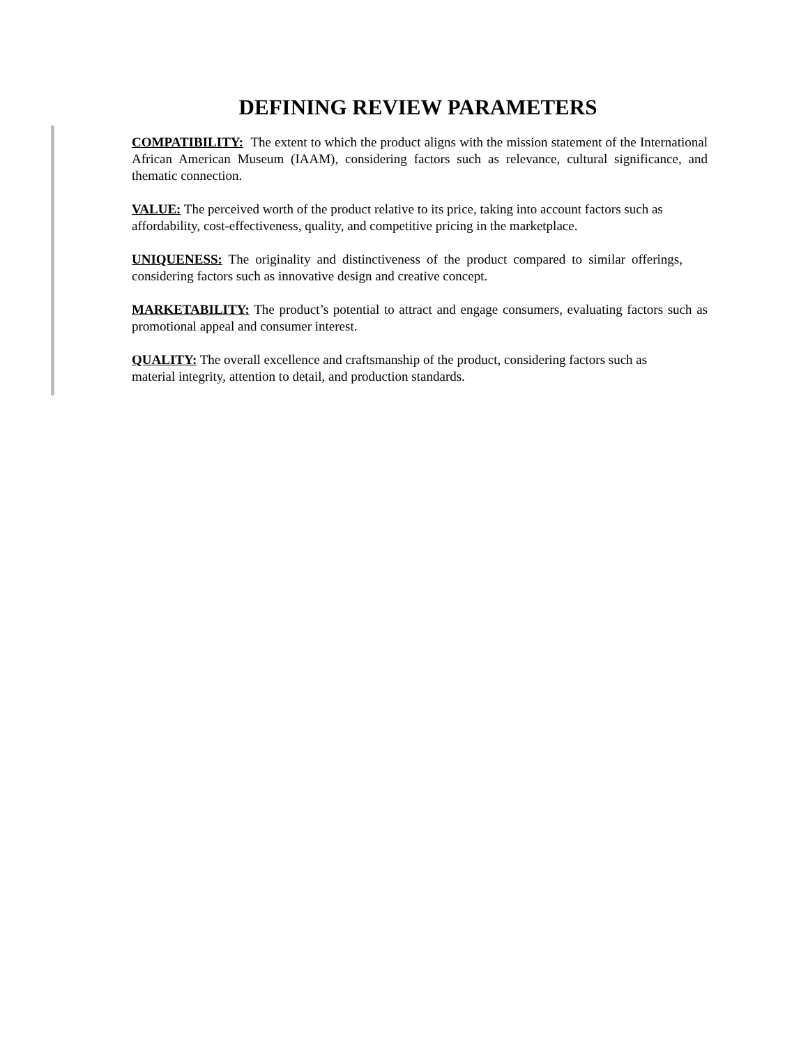DEFINING REVIEW PARAMETERS
COMPATIBILITY: The extent to which the product aligns with the mission statement of the International African American Museum (IAAM), considering factors such as relevance, cultural significance, and thematic connection.
VALUE: The perceived worth of the product relative to its price, taking into account factors such as affordability, cost-effectiveness, quality, and competitive pricing in the marketplace.
UNIQUENESS: The originality and distinctiveness of the product compared to similar offerings, considering factors such as innovative design and creative concept.
MARKETABILITY: The product’s potential to attract and engage consumers, evaluating factors such as promotional appeal and consumer interest.
QUALITY: The overall excellence and craftsmanship of the product, considering factors such as material integrity, attention to detail, and production standards.